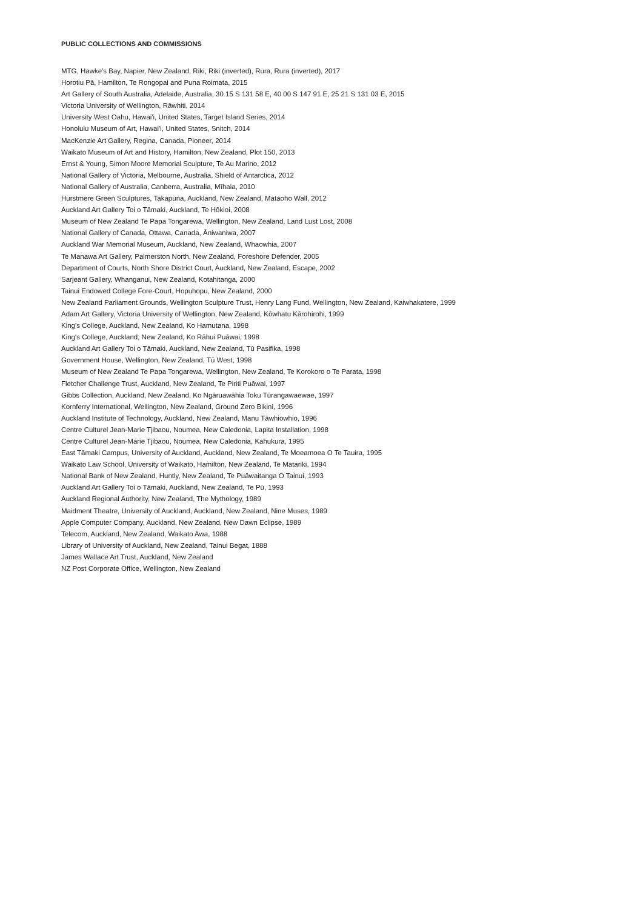PUBLIC COLLECTIONS AND COMMISSIONS
MTG, Hawke's Bay, Napier, New Zealand, Riki, Riki (inverted), Rura, Rura (inverted), 2017
Horotiu Pā, Hamilton, Te Rongopai and Puna Roimata, 2015
Art Gallery of South Australia, Adelaide, Australia, 30 15 S 131 58 E, 40 00 S 147 91 E, 25 21 S 131 03 E, 2015
Victoria University of Wellington, Rāwhiti, 2014
University West Oahu, Hawai'i, United States, Target Island Series, 2014
Honolulu Museum of Art, Hawai'i, United States, Snitch, 2014
MacKenzie Art Gallery, Regina, Canada, Pioneer, 2014
Waikato Museum of Art and History, Hamilton, New Zealand, Plot 150, 2013
Ernst & Young, Simon Moore Memorial Sculpture, Te Au Marino, 2012
National Gallery of Victoria, Melbourne, Australia, Shield of Antarctica, 2012
National Gallery of Australia, Canberra, Australia, Mīhaia, 2010
Hurstmere Green Sculptures, Takapuna, Auckland, New Zealand, Mataoho Wall, 2012
Auckland Art Gallery Toi o Tāmaki, Auckland, Te Hōkioi, 2008
Museum of New Zealand Te Papa Tongarewa, Wellington, New Zealand, Land Lust Lost, 2008
National Gallery of Canada, Ottawa, Canada, Āniwaniwa, 2007
Auckland War Memorial Museum, Auckland, New Zealand, Whaowhia, 2007
Te Manawa Art Gallery, Palmerston North, New Zealand, Foreshore Defender, 2005
Department of Courts, North Shore District Court, Auckland, New Zealand, Escape, 2002
Sarjeant Gallery, Whanganui, New Zealand, Kotahitanga, 2000
Tainui Endowed College Fore-Court, Hopuhopu, New Zealand, 2000
New Zealand Parliament Grounds, Wellington Sculpture Trust, Henry Lang Fund, Wellington, New Zealand, Kaiwhakatere, 1999
Adam Art Gallery, Victoria University of Wellington, New Zealand, Kōwhatu Kārohirohi, 1999
King's College, Auckland, New Zealand, Ko Hamutana, 1998
King's College, Auckland, New Zealand, Ko Rāhui Puāwai, 1998
Auckland Art Gallery Toi o Tāmaki, Auckland, New Zealand, Tū Pasifika, 1998
Government House, Wellington, New Zealand, Tū West, 1998
Museum of New Zealand Te Papa Tongarewa, Wellington, New Zealand, Te Korokoro o Te Parata, 1998
Fletcher Challenge Trust, Auckland, New Zealand, Te Piriti Puāwai, 1997
Gibbs Collection, Auckland, New Zealand, Ko Ngāruawāhia Toku Tūrangawaewae, 1997
Kornferry International, Wellington, New Zealand, Ground Zero Bikini, 1996
Auckland Institute of Technology, Auckland, New Zealand, Manu Tāwhiowhio, 1996
Centre Culturel Jean-Marie Tjibaou, Noumea, New Caledonia, Lapita Installation, 1998
Centre Culturel Jean-Marie Tjibaou, Noumea, New Caledonia, Kahukura, 1995
East Tāmaki Campus, University of Auckland, Auckland, New Zealand, Te Moeamoea O Te Tauira, 1995
Waikato Law School, University of Waikato, Hamilton, New Zealand, Te Matariki, 1994
National Bank of New Zealand, Huntly, New Zealand, Te Puāwaitanga O Tainui, 1993
Auckland Art Gallery Toi o Tāmaki, Auckland, New Zealand, Te Pū, 1993
Auckland Regional Authority, New Zealand, The Mythology, 1989
Maidment Theatre, University of Auckland, Auckland, New Zealand, Nine Muses, 1989
Apple Computer Company, Auckland, New Zealand, New Dawn Eclipse, 1989
Telecom, Auckland, New Zealand, Waikato Awa, 1988
Library of University of Auckland, New Zealand, Tainui Begat, 1888
James Wallace Art Trust, Auckland, New Zealand
NZ Post Corporate Office, Wellington, New Zealand